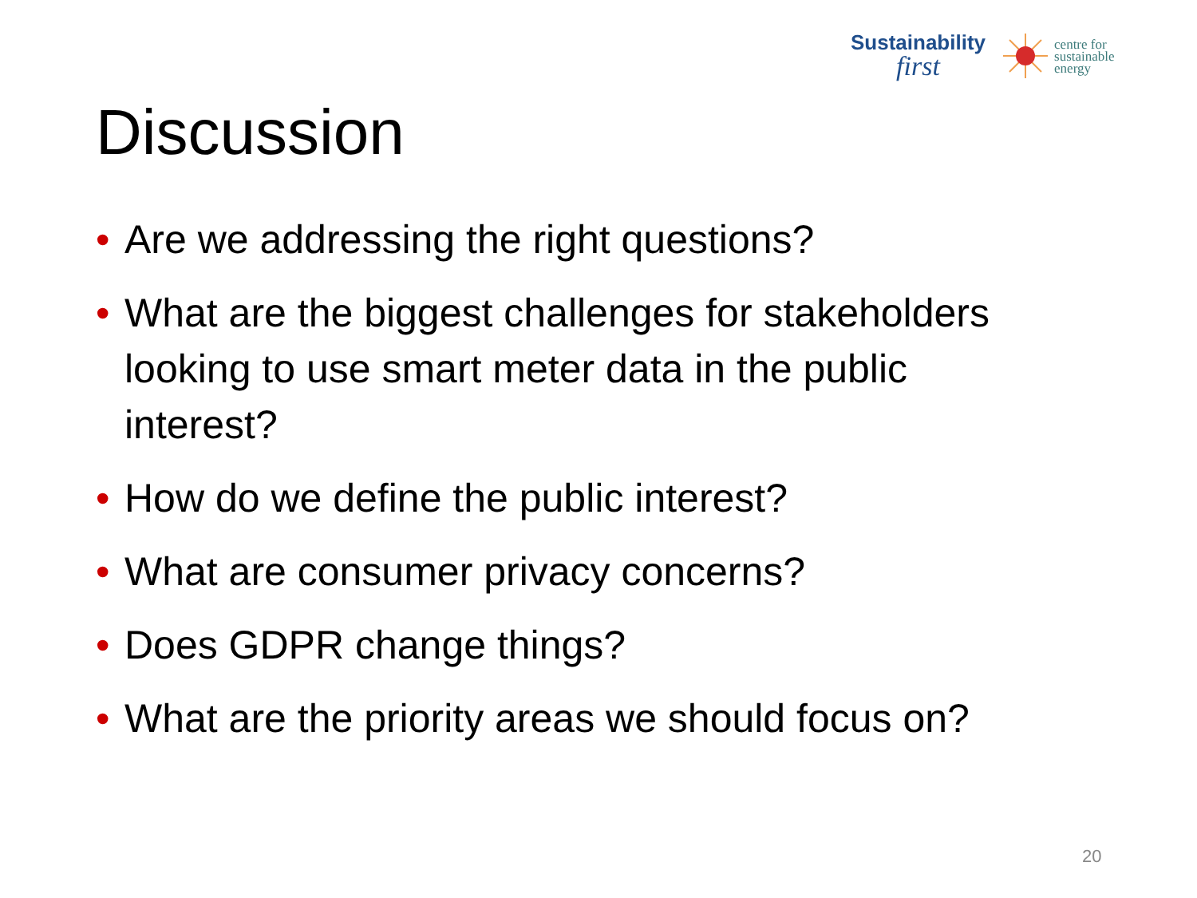Sustainability
first
centre for
sustainable
energy
Discussion
• Are we addressing the right questions?
• What are the biggest challenges for stakeholders looking to use smart meter data in the public interest?
• How do we define the public interest?
• What are consumer privacy concerns?
• Does GDPR change things?
• What are the priority areas we should focus on?
20